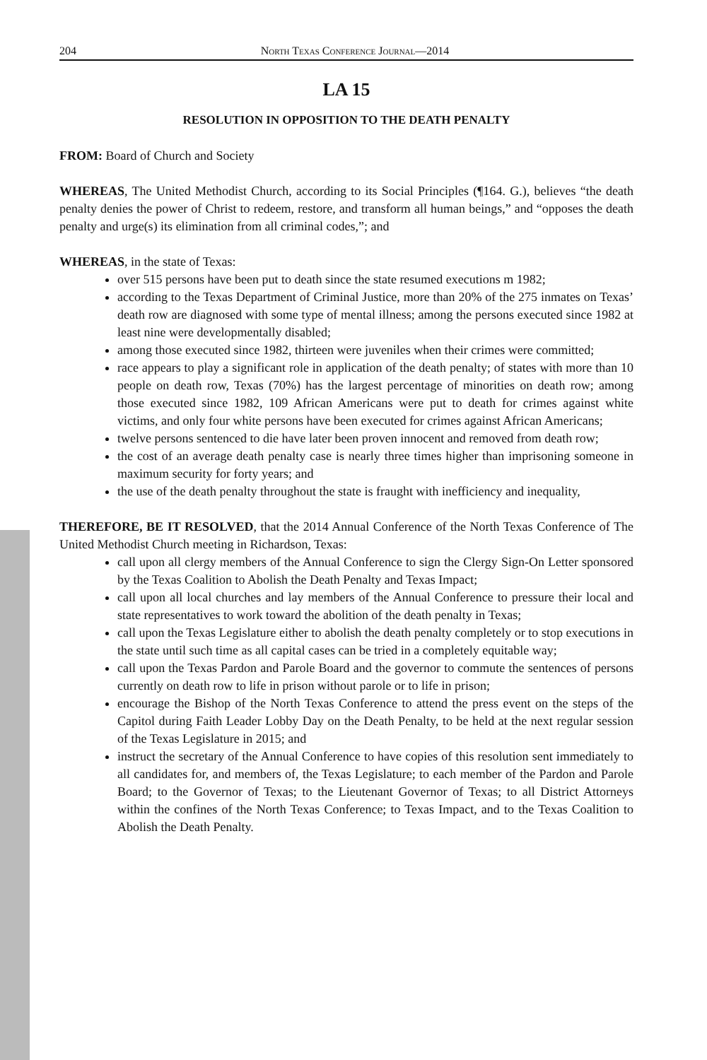204 North Texas Conference Journal—2014
LA 15
RESOLUTION IN OPPOSITION TO THE DEATH PENALTY
FROM: Board of Church and Society
WHEREAS, The United Methodist Church, according to its Social Principles (¶164. G.), believes “the death penalty denies the power of Christ to redeem, restore, and transform all human beings,” and “opposes the death penalty and urge(s) its elimination from all criminal codes,”; and
WHEREAS, in the state of Texas:
over 515 persons have been put to death since the state resumed executions m 1982;
according to the Texas Department of Criminal Justice, more than 20% of the 275 inmates on Texas’ death row are diagnosed with some type of mental illness; among the persons executed since 1982 at least nine were developmentally disabled;
among those executed since 1982, thirteen were juveniles when their crimes were committed;
race appears to play a significant role in application of the death penalty; of states with more than 10 people on death row, Texas (70%) has the largest percentage of minorities on death row; among those executed since 1982, 109 African Americans were put to death for crimes against white victims, and only four white persons have been executed for crimes against African Americans;
twelve persons sentenced to die have later been proven innocent and removed from death row;
the cost of an average death penalty case is nearly three times higher than imprisoning someone in maximum security for forty years; and
the use of the death penalty throughout the state is fraught with inefficiency and inequality,
THEREFORE, BE IT RESOLVED, that the 2014 Annual Conference of the North Texas Conference of The United Methodist Church meeting in Richardson, Texas:
call upon all clergy members of the Annual Conference to sign the Clergy Sign-On Letter sponsored by the Texas Coalition to Abolish the Death Penalty and Texas Impact;
call upon all local churches and lay members of the Annual Conference to pressure their local and state representatives to work toward the abolition of the death penalty in Texas;
call upon the Texas Legislature either to abolish the death penalty completely or to stop executions in the state until such time as all capital cases can be tried in a completely equitable way;
call upon the Texas Pardon and Parole Board and the governor to commute the sentences of persons currently on death row to life in prison without parole or to life in prison;
encourage the Bishop of the North Texas Conference to attend the press event on the steps of the Capitol during Faith Leader Lobby Day on the Death Penalty, to be held at the next regular session of the Texas Legislature in 2015; and
instruct the secretary of the Annual Conference to have copies of this resolution sent immediately to all candidates for, and members of, the Texas Legislature; to each member of the Pardon and Parole Board; to the Governor of Texas; to the Lieutenant Governor of Texas; to all District Attorneys within the confines of the North Texas Conference; to Texas Impact, and to the Texas Coalition to Abolish the Death Penalty.